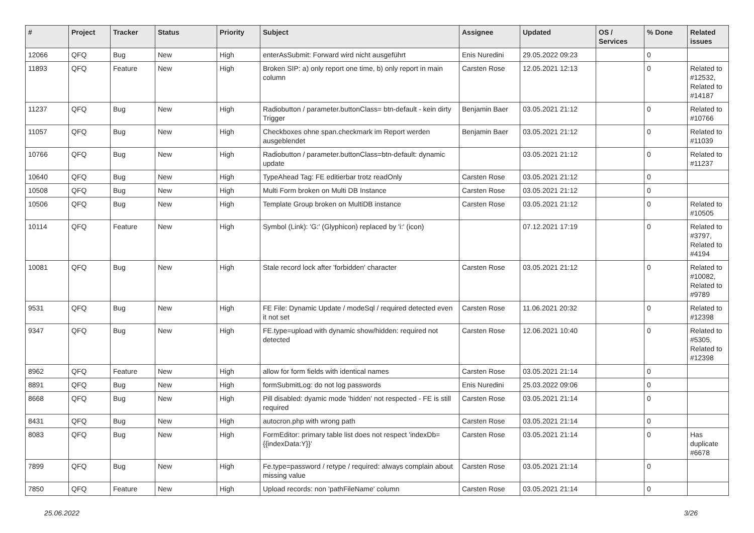| # | Project | Tracker | Status | Priority | Subject | Assignee | Updated | OS / Services | % Done | Related issues |
| --- | --- | --- | --- | --- | --- | --- | --- | --- | --- | --- |
| 12066 | QFQ | Bug | New | High | enterAsSubmit: Forward wird nicht ausgeführt | Enis Nuredini | 29.05.2022 09:23 | | 0 | |
| 11893 | QFQ | Feature | New | High | Broken SIP: a) only report one time, b) only report in main column | Carsten Rose | 12.05.2021 12:13 | | 0 | Related to #12532, Related to #14187 |
| 11237 | QFQ | Bug | New | High | Radiobutton / parameter.buttonClass= btn-default - kein dirty Trigger | Benjamin Baer | 03.05.2021 21:12 | | 0 | Related to #10766 |
| 11057 | QFQ | Bug | New | High | Checkboxes ohne span.checkmark im Report werden ausgeblendet | Benjamin Baer | 03.05.2021 21:12 | | 0 | Related to #11039 |
| 10766 | QFQ | Bug | New | High | Radiobutton / parameter.buttonClass=btn-default: dynamic update | | 03.05.2021 21:12 | | 0 | Related to #11237 |
| 10640 | QFQ | Bug | New | High | TypeAhead Tag: FE editierbar trotz readOnly | Carsten Rose | 03.05.2021 21:12 | | 0 | |
| 10508 | QFQ | Bug | New | High | Multi Form broken on Multi DB Instance | Carsten Rose | 03.05.2021 21:12 | | 0 | |
| 10506 | QFQ | Bug | New | High | Template Group broken on MultiDB instance | Carsten Rose | 03.05.2021 21:12 | | 0 | Related to #10505 |
| 10114 | QFQ | Feature | New | High | Symbol (Link): 'G:' (Glyphicon) replaced by 'i:' (icon) | | 07.12.2021 17:19 | | 0 | Related to #3797, Related to #4194 |
| 10081 | QFQ | Bug | New | High | Stale record lock after 'forbidden' character | Carsten Rose | 03.05.2021 21:12 | | 0 | Related to #10082, Related to #9789 |
| 9531 | QFQ | Bug | New | High | FE File: Dynamic Update / modeSql / required detected even it not set | Carsten Rose | 11.06.2021 20:32 | | 0 | Related to #12398 |
| 9347 | QFQ | Bug | New | High | FE.type=upload with dynamic show/hidden: required not detected | Carsten Rose | 12.06.2021 10:40 | | 0 | Related to #5305, Related to #12398 |
| 8962 | QFQ | Feature | New | High | allow for form fields with identical names | Carsten Rose | 03.05.2021 21:14 | | 0 | |
| 8891 | QFQ | Bug | New | High | formSubmitLog: do not log passwords | Enis Nuredini | 25.03.2022 09:06 | | 0 | |
| 8668 | QFQ | Bug | New | High | Pill disabled: dyamic mode 'hidden' not respected - FE is still required | Carsten Rose | 03.05.2021 21:14 | | 0 | |
| 8431 | QFQ | Bug | New | High | autocron.php with wrong path | Carsten Rose | 03.05.2021 21:14 | | 0 | |
| 8083 | QFQ | Bug | New | High | FormEditor: primary table list does not respect 'indexDb={{indexData:Y}}' | Carsten Rose | 03.05.2021 21:14 | | 0 | Has duplicate #6678 |
| 7899 | QFQ | Bug | New | High | Fe.type=password / retype / required: always complain about missing value | Carsten Rose | 03.05.2021 21:14 | | 0 | |
| 7850 | QFQ | Feature | New | High | Upload records: non 'pathFileName' column | Carsten Rose | 03.05.2021 21:14 | | 0 | |
25.06.2022 3/26